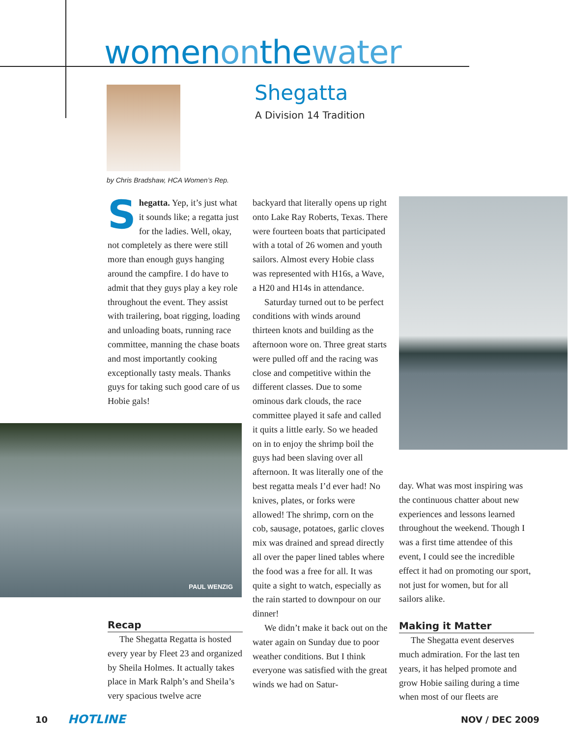womenonthewater
Shegatta
A Division 14 Tradition
by Chris Bradshaw, HCA Women’s Rep.
Shegatta. Yep, it’s just what it sounds like; a regatta just for the ladies. Well, okay, not completely as there were still more than enough guys hanging around the campfire. I do have to admit that they guys play a key role throughout the event. They assist with trailering, boat rigging, loading and unloading boats, running race committee, manning the chase boats and most importantly cooking exceptionally tasty meals. Thanks guys for taking such good care of us Hobie gals!
PAUL WENZIG
Recap
The Shegatta Regatta is hosted every year by Fleet 23 and organized by Sheila Holmes. It actually takes place in Mark Ralph’s and Sheila’s very spacious twelve acre
backyard that literally opens up right onto Lake Ray Roberts, Texas. There were fourteen boats that participated with a total of 26 women and youth sailors. Almost every Hobie class was represented with H16s, a Wave, a H20 and H14s in attendance.
Saturday turned out to be perfect conditions with winds around thirteen knots and building as the afternoon wore on. Three great starts were pulled off and the racing was close and competitive within the different classes. Due to some ominous dark clouds, the race committee played it safe and called it quits a little early. So we headed on in to enjoy the shrimp boil the guys had been slaving over all afternoon. It was literally one of the best regatta meals I’d ever had! No knives, plates, or forks were allowed! The shrimp, corn on the cob, sausage, potatoes, garlic cloves mix was drained and spread directly all over the paper lined tables where the food was a free for all. It was quite a sight to watch, especially as the rain started to downpour on our dinner!
We didn’t make it back out on the water again on Sunday due to poor weather conditions. But I think everyone was satisfied with the great winds we had on Satur-
day. What was most inspiring was the continuous chatter about new experiences and lessons learned throughout the weekend. Though I was a first time attendee of this event, I could see the incredible effect it had on promoting our sport, not just for women, but for all sailors alike.
Making it Matter
The Shegatta event deserves much admiration. For the last ten years, it has helped promote and grow Hobie sailing during a time when most of our fleets are
10 HOTLINE NOV / DEC 2009